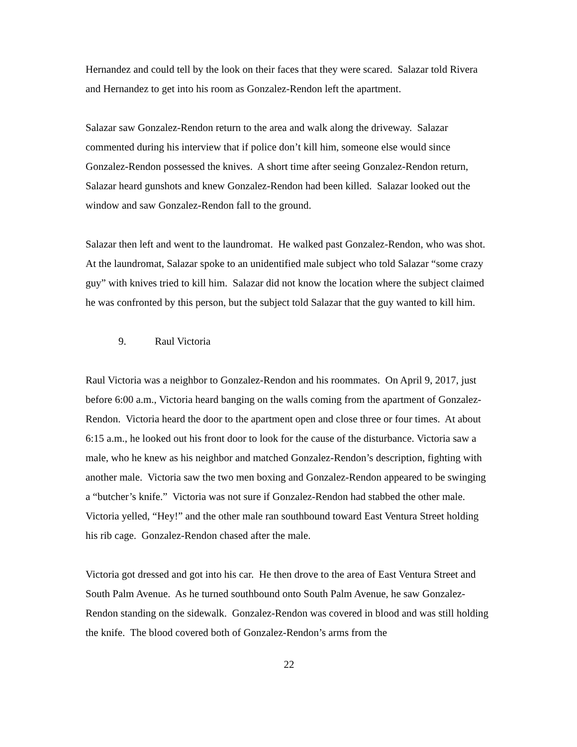Hernandez and could tell by the look on their faces that they were scared. Salazar told Rivera and Hernandez to get into his room as Gonzalez-Rendon left the apartment.
Salazar saw Gonzalez-Rendon return to the area and walk along the driveway. Salazar commented during his interview that if police don’t kill him, someone else would since Gonzalez-Rendon possessed the knives. A short time after seeing Gonzalez-Rendon return, Salazar heard gunshots and knew Gonzalez-Rendon had been killed. Salazar looked out the window and saw Gonzalez-Rendon fall to the ground.
Salazar then left and went to the laundromat. He walked past Gonzalez-Rendon, who was shot. At the laundromat, Salazar spoke to an unidentified male subject who told Salazar “some crazy guy” with knives tried to kill him. Salazar did not know the location where the subject claimed he was confronted by this person, but the subject told Salazar that the guy wanted to kill him.
9. Raul Victoria
Raul Victoria was a neighbor to Gonzalez-Rendon and his roommates. On April 9, 2017, just before 6:00 a.m., Victoria heard banging on the walls coming from the apartment of Gonzalez-Rendon. Victoria heard the door to the apartment open and close three or four times. At about 6:15 a.m., he looked out his front door to look for the cause of the disturbance. Victoria saw a male, who he knew as his neighbor and matched Gonzalez-Rendon’s description, fighting with another male. Victoria saw the two men boxing and Gonzalez-Rendon appeared to be swinging a “butcher’s knife.” Victoria was not sure if Gonzalez-Rendon had stabbed the other male. Victoria yelled, “Hey!” and the other male ran southbound toward East Ventura Street holding his rib cage. Gonzalez-Rendon chased after the male.
Victoria got dressed and got into his car. He then drove to the area of East Ventura Street and South Palm Avenue. As he turned southbound onto South Palm Avenue, he saw Gonzalez-Rendon standing on the sidewalk. Gonzalez-Rendon was covered in blood and was still holding the knife. The blood covered both of Gonzalez-Rendon’s arms from the
22